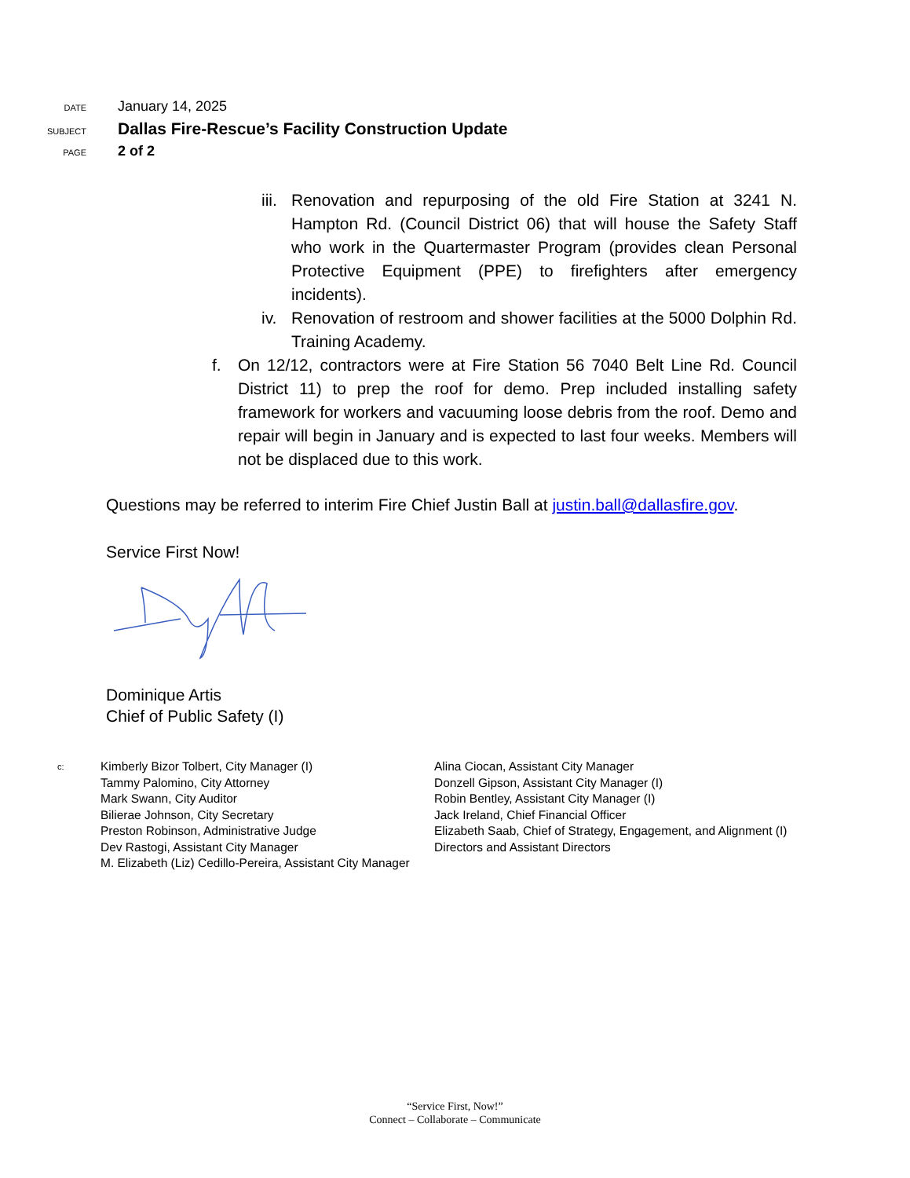DATE January 14, 2025
SUBJECT Dallas Fire-Rescue’s Facility Construction Update
PAGE 2 of 2
iii. Renovation and repurposing of the old Fire Station at 3241 N. Hampton Rd. (Council District 06) that will house the Safety Staff who work in the Quartermaster Program (provides clean Personal Protective Equipment (PPE) to firefighters after emergency incidents).
iv. Renovation of restroom and shower facilities at the 5000 Dolphin Rd. Training Academy.
f. On 12/12, contractors were at Fire Station 56 7040 Belt Line Rd. Council District 11) to prep the roof for demo. Prep included installing safety framework for workers and vacuuming loose debris from the roof. Demo and repair will begin in January and is expected to last four weeks. Members will not be displaced due to this work.
Questions may be referred to interim Fire Chief Justin Ball at justin.ball@dallasfire.gov.
Service First Now!
Dominique Artis
Chief of Public Safety (I)
c:
Kimberly Bizor Tolbert, City Manager (I)
Tammy Palomino, City Attorney
Mark Swann, City Auditor
Bilierae Johnson, City Secretary
Preston Robinson, Administrative Judge
Dev Rastogi, Assistant City Manager
M. Elizabeth (Liz) Cedillo-Pereira, Assistant City Manager
Alina Ciocan, Assistant City Manager
Donzell Gipson, Assistant City Manager (I)
Robin Bentley, Assistant City Manager (I)
Jack Ireland, Chief Financial Officer
Elizabeth Saab, Chief of Strategy, Engagement, and Alignment (I)
Directors and Assistant Directors
“Service First, Now!”
Connect – Collaborate – Communicate